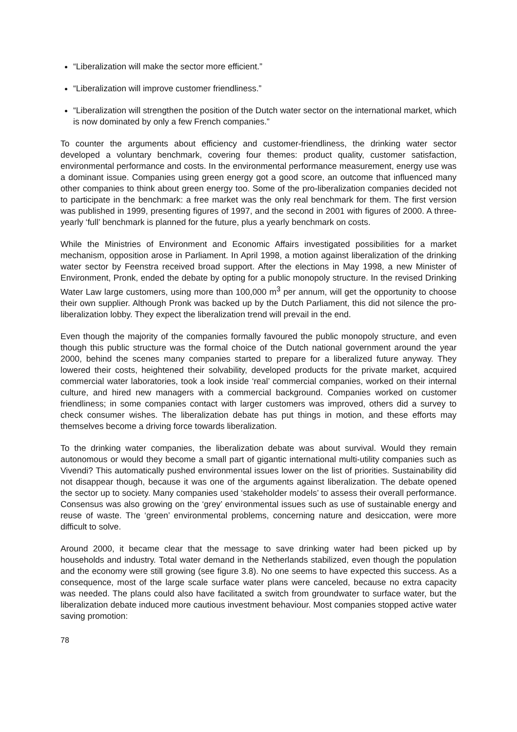“Liberalization will make the sector more efficient.”
“Liberalization will improve customer friendliness.”
“Liberalization will strengthen the position of the Dutch water sector on the international market, which is now dominated by only a few French companies.”
To counter the arguments about efficiency and customer-friendliness, the drinking water sector developed a voluntary benchmark, covering four themes: product quality, customer satisfaction, environmental performance and costs. In the environmental performance measurement, energy use was a dominant issue. Companies using green energy got a good score, an outcome that influenced many other companies to think about green energy too. Some of the pro-liberalization companies decided not to participate in the benchmark: a free market was the only real benchmark for them. The first version was published in 1999, presenting figures of 1997, and the second in 2001 with figures of 2000. A three-yearly ‘full’ benchmark is planned for the future, plus a yearly benchmark on costs.
While the Ministries of Environment and Economic Affairs investigated possibilities for a market mechanism, opposition arose in Parliament. In April 1998, a motion against liberalization of the drinking water sector by Feenstra received broad support. After the elections in May 1998, a new Minister of Environment, Pronk, ended the debate by opting for a public monopoly structure. In the revised Drinking Water Law large customers, using more than 100,000 m<sup>3</sup> per annum, will get the opportunity to choose their own supplier. Although Pronk was backed up by the Dutch Parliament, this did not silence the pro-liberalization lobby. They expect the liberalization trend will prevail in the end.
Even though the majority of the companies formally favoured the public monopoly structure, and even though this public structure was the formal choice of the Dutch national government around the year 2000, behind the scenes many companies started to prepare for a liberalized future anyway. They lowered their costs, heightened their solvability, developed products for the private market, acquired commercial water laboratories, took a look inside ‘real’ commercial companies, worked on their internal culture, and hired new managers with a commercial background. Companies worked on customer friendliness; in some companies contact with larger customers was improved, others did a survey to check consumer wishes. The liberalization debate has put things in motion, and these efforts may themselves become a driving force towards liberalization.
To the drinking water companies, the liberalization debate was about survival. Would they remain autonomous or would they become a small part of gigantic international multi-utility companies such as Vivendi? This automatically pushed environmental issues lower on the list of priorities. Sustainability did not disappear though, because it was one of the arguments against liberalization. The debate opened the sector up to society. Many companies used ‘stakeholder models’ to assess their overall performance. Consensus was also growing on the ‘grey’ environmental issues such as use of sustainable energy and reuse of waste. The ‘green’ environmental problems, concerning nature and desiccation, were more difficult to solve.
Around 2000, it became clear that the message to save drinking water had been picked up by households and industry. Total water demand in the Netherlands stabilized, even though the population and the economy were still growing (see figure 3.8). No one seems to have expected this success. As a consequence, most of the large scale surface water plans were canceled, because no extra capacity was needed. The plans could also have facilitated a switch from groundwater to surface water, but the liberalization debate induced more cautious investment behaviour. Most companies stopped active water saving promotion:
78